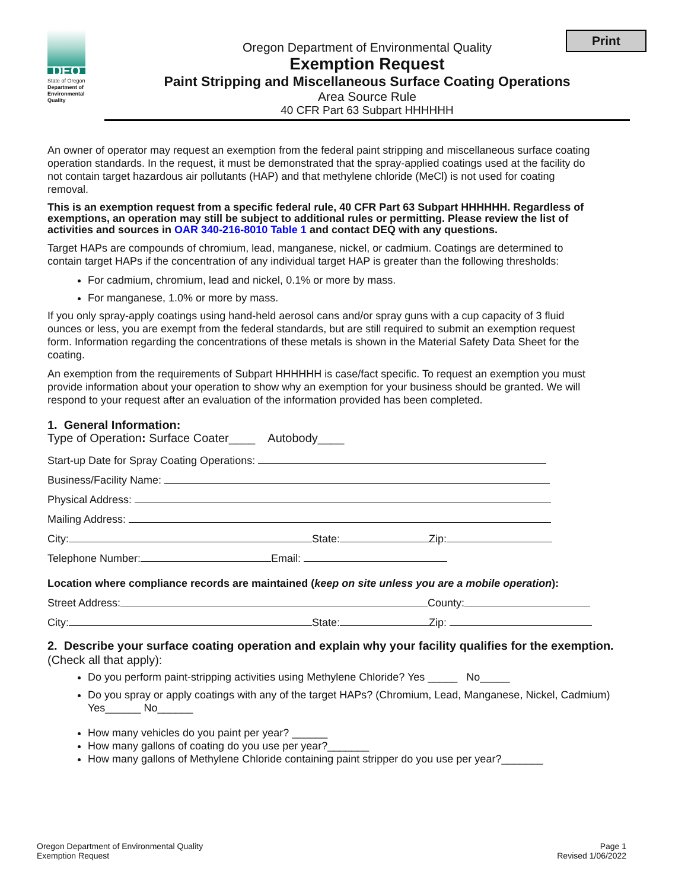DEQ
State of Oregon
Department of Environmental Quality
Print
Oregon Department of Environmental Quality
Exemption Request
Paint Stripping and Miscellaneous Surface Coating Operations
Area Source Rule
40 CFR Part 63 Subpart HHHHHH
An owner of operator may request an exemption from the federal paint stripping and miscellaneous surface coating operation standards. In the request, it must be demonstrated that the spray-applied coatings used at the facility do not contain target hazardous air pollutants (HAP) and that methylene chloride (MeCl) is not used for coating removal.
This is an exemption request from a specific federal rule, 40 CFR Part 63 Subpart HHHHHH. Regardless of exemptions, an operation may still be subject to additional rules or permitting. Please review the list of activities and sources in OAR 340-216-8010 Table 1 and contact DEQ with any questions.
Target HAPs are compounds of chromium, lead, manganese, nickel, or cadmium. Coatings are determined to contain target HAPs if the concentration of any individual target HAP is greater than the following thresholds:
For cadmium, chromium, lead and nickel, 0.1% or more by mass.
For manganese, 1.0% or more by mass.
If you only spray-apply coatings using hand-held aerosol cans and/or spray guns with a cup capacity of 3 fluid ounces or less, you are exempt from the federal standards, but are still required to submit an exemption request form. Information regarding the concentrations of these metals is shown in the Material Safety Data Sheet for the coating.
An exemption from the requirements of Subpart HHHHHH is case/fact specific. To request an exemption you must provide information about your operation to show why an exemption for your business should be granted. We will respond to your request after an evaluation of the information provided has been completed.
1. General Information:
Type of Operation: Surface Coater____ Autobody____
Start-up Date for Spray Coating Operations:
Business/Facility Name:
Physical Address:
Mailing Address:
City: State: Zip:
Telephone Number: Email:
Location where compliance records are maintained (keep on site unless you are a mobile operation):
Street Address: County:
City: State: Zip:
2. Describe your surface coating operation and explain why your facility qualifies for the exemption. (Check all that apply):
Do you perform paint-stripping activities using Methylene Chloride? Yes _____ No_____
Do you spray or apply coatings with any of the target HAPs? (Chromium, Lead, Manganese, Nickel, Cadmium) Yes______ No______
How many vehicles do you paint per year? ______
How many gallons of coating do you use per year?_______
How many gallons of Methylene Chloride containing paint stripper do you use per year?_______
Oregon Department of Environmental Quality
Exemption Request
Page 1
Revised 1/06/2022